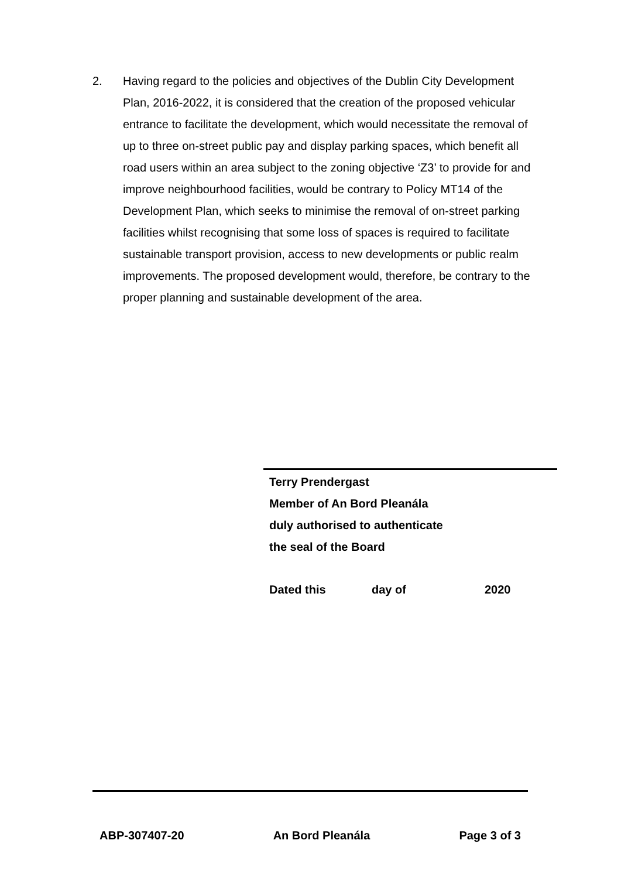2. Having regard to the policies and objectives of the Dublin City Development Plan, 2016-2022, it is considered that the creation of the proposed vehicular entrance to facilitate the development, which would necessitate the removal of up to three on-street public pay and display parking spaces, which benefit all road users within an area subject to the zoning objective ‘Z3’ to provide for and improve neighbourhood facilities, would be contrary to Policy MT14 of the Development Plan, which seeks to minimise the removal of on-street parking facilities whilst recognising that some loss of spaces is required to facilitate sustainable transport provision, access to new developments or public realm improvements. The proposed development would, therefore, be contrary to the proper planning and sustainable development of the area.
Terry Prendergast
Member of An Bord Pleanála
duly authorised to authenticate
the seal of the Board
Dated this day of 2020
ABP-307407-20 An Bord Pleanála Page 3 of 3